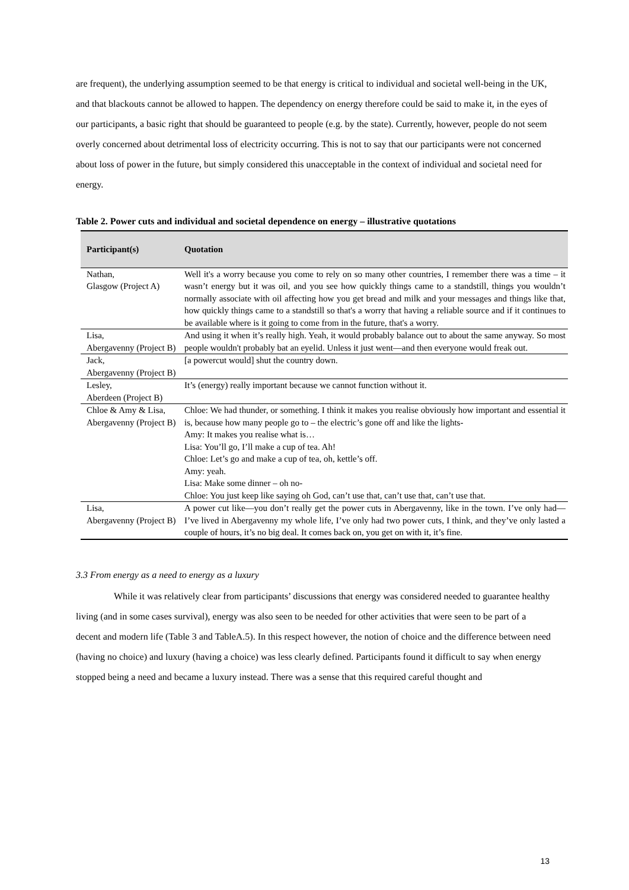are frequent), the underlying assumption seemed to be that energy is critical to individual and societal well-being in the UK, and that blackouts cannot be allowed to happen. The dependency on energy therefore could be said to make it, in the eyes of our participants, a basic right that should be guaranteed to people (e.g. by the state). Currently, however, people do not seem overly concerned about detrimental loss of electricity occurring. This is not to say that our participants were not concerned about loss of power in the future, but simply considered this unacceptable in the context of individual and societal need for energy.
Table 2. Power cuts and individual and societal dependence on energy – illustrative quotations
| Participant(s) | Quotation |
| --- | --- |
| Nathan, Glasgow (Project A) | Well it's a worry because you come to rely on so many other countries, I remember there was a time – it wasn’t energy but it was oil, and you see how quickly things came to a standstill, things you wouldn’t normally associate with oil affecting how you get bread and milk and your messages and things like that, how quickly things came to a standstill so that's a worry that having a reliable source and if it continues to be available where is it going to come from in the future, that's a worry. |
| Lisa, Abergavenny (Project B) | And using it when it’s really high. Yeah, it would probably balance out to about the same anyway. So most people wouldn't probably bat an eyelid. Unless it just went—and then everyone would freak out. |
| Jack, Abergavenny (Project B) | [a powercut would] shut the country down. |
| Lesley, Aberdeen (Project B) | It’s (energy) really important because we cannot function without it. |
| Chloe & Amy & Lisa, Abergavenny (Project B) | Chloe: We had thunder, or something. I think it makes you realise obviously how important and essential it is, because how many people go to – the electric’s gone off and like the lights- Amy: It makes you realise what is… Lisa: You’ll go, I’ll make a cup of tea. Ah! Chloe: Let’s go and make a cup of tea, oh, kettle’s off. Amy: yeah. Lisa: Make some dinner – oh no- Chloe: You just keep like saying oh God, can’t use that, can’t use that, can’t use that. |
| Lisa, Abergavenny (Project B) | A power cut like—you don’t really get the power cuts in Abergavenny, like in the town. I’ve only had—I’ve lived in Abergavenny my whole life, I’ve only had two power cuts, I think, and they’ve only lasted a couple of hours, it’s no big deal. It comes back on, you get on with it, it’s fine. |
3.3 From energy as a need to energy as a luxury
While it was relatively clear from participants’ discussions that energy was considered needed to guarantee healthy living (and in some cases survival), energy was also seen to be needed for other activities that were seen to be part of a decent and modern life (Table 3 and TableA.5). In this respect however, the notion of choice and the difference between need (having no choice) and luxury (having a choice) was less clearly defined. Participants found it difficult to say when energy stopped being a need and became a luxury instead. There was a sense that this required careful thought and
13